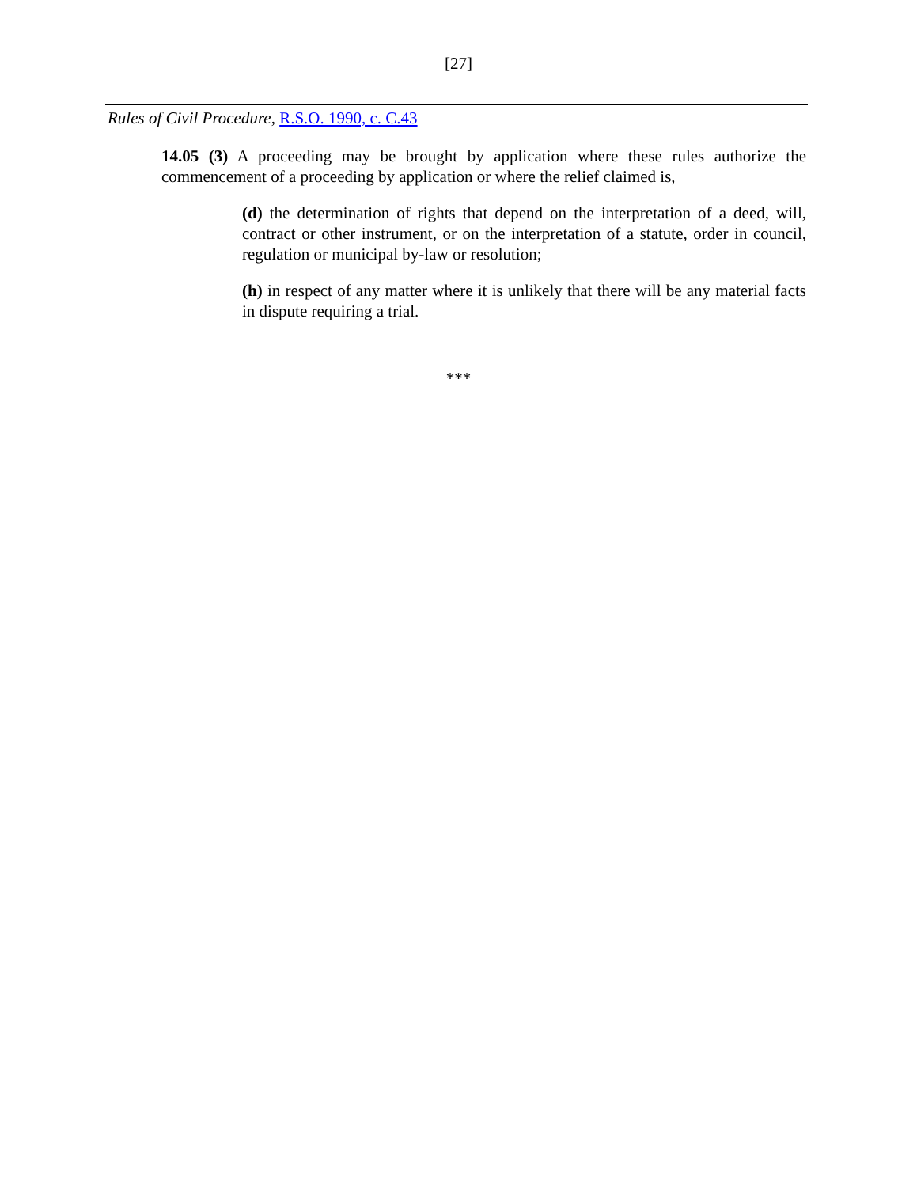[27]
Rules of Civil Procedure, R.S.O. 1990, c. C.43
14.05 (3) A proceeding may be brought by application where these rules authorize the commencement of a proceeding by application or where the relief claimed is,
(d) the determination of rights that depend on the interpretation of a deed, will, contract or other instrument, or on the interpretation of a statute, order in council, regulation or municipal by-law or resolution;
(h) in respect of any matter where it is unlikely that there will be any material facts in dispute requiring a trial.
***